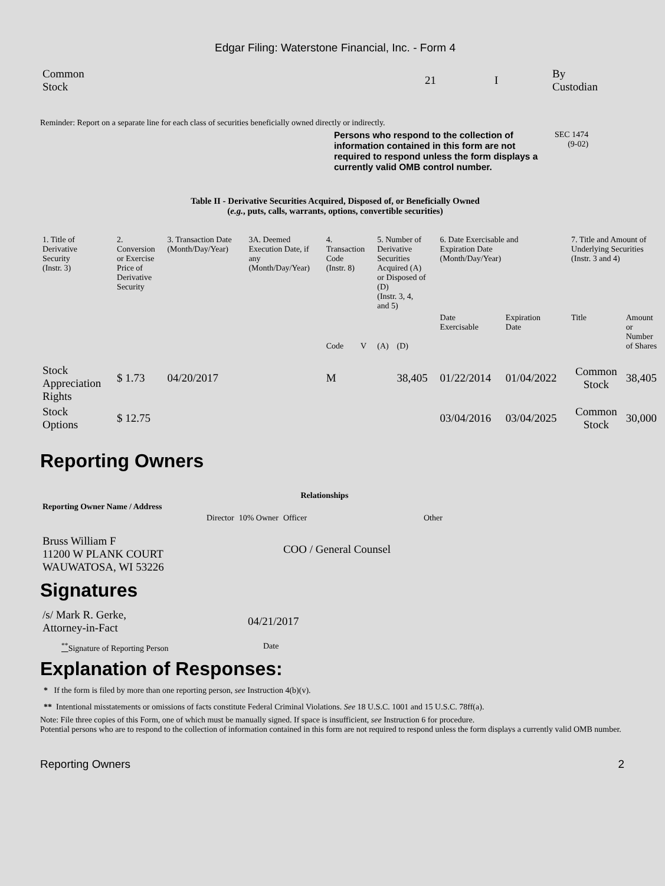Edgar Filing: Waterstone Financial, Inc. - Form 4
| Common Stock | 21 | I | By Custodian |
Reminder: Report on a separate line for each class of securities beneficially owned directly or indirectly.
Persons who respond to the collection of information contained in this form are not required to respond unless the form displays a currently valid OMB control number.
SEC 1474
(9-02)
Table II - Derivative Securities Acquired, Disposed of, or Beneficially Owned
(e.g., puts, calls, warrants, options, convertible securities)
| 1. Title of Derivative Security (Instr. 3) | 2. Conversion or Exercise Price of Derivative Security | 3. Transaction Date (Month/Day/Year) | 3A. Deemed Execution Date, if any (Month/Day/Year) | 4. Transaction Code (Instr. 8) | | 5. Number of Derivative Securities Acquired (A) or Disposed of (D) (Instr. 3, 4, and 5) | | 6. Date Exercisable and Expiration Date (Month/Day/Year) | | 7. Title and Amount of Underlying Securities (Instr. 3 and 4) | |
| | | | | Code | V | (A) | (D) | Date Exercisable | Expiration Date | Title | Amount or Number of Shares |
| Stock Appreciation Rights | $ 1.73 | 04/20/2017 | | M | | | 38,405 | 01/22/2014 | 01/04/2022 | Common Stock | 38,405 |
| Stock Options | $ 12.75 | | | | | | | 03/04/2016 | 03/04/2025 | Common Stock | 30,000 |
Reporting Owners
| Reporting Owner Name / Address | Relationships | | | |
| --- | --- | --- | --- | --- |
| | Director | 10% Owner | Officer | Other |
| Bruss William F 11200 W PLANK COURT WAUWATOSA, WI 53226 | | | COO / General Counsel | |
Signatures
| /s/ Mark R. Gerke, Attorney-in-Fact | 04/21/2017 |
| <sup>**</sup> Signature of Reporting Person | Date |
Explanation of Responses:
* If the form is filed by more than one reporting person, see Instruction 4(b)(v).
** Intentional misstatements or omissions of facts constitute Federal Criminal Violations. See 18 U.S.C. 1001 and 15 U.S.C. 78ff(a).
Note: File three copies of this Form, one of which must be manually signed. If space is insufficient, see Instruction 6 for procedure.
Potential persons who are to respond to the collection of information contained in this form are not required to respond unless the form displays a currently valid OMB number.
Reporting Owners 2